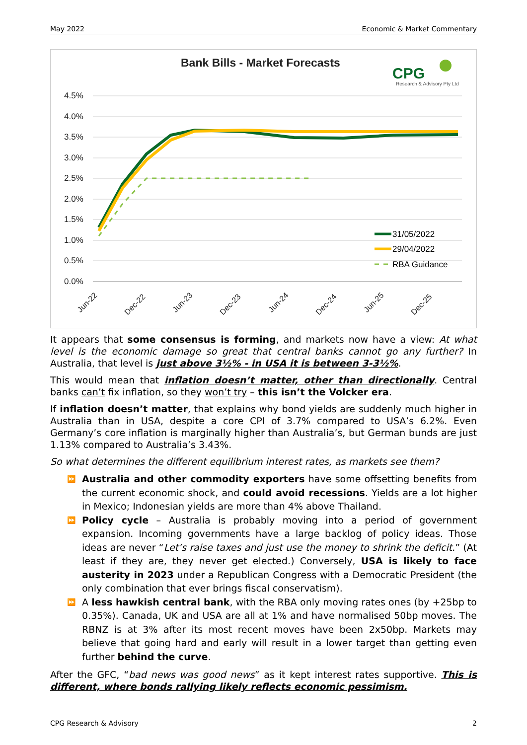May 2022 Economic & Market Commentary
Bank Bills - Market Forecasts
CPG
Research & Advisory Pty Ltd
4.5%
4.0%
3.5%
3.0%
2.5%
2.0%
1.5%
1.0%
0.5%
0.0%
31/05/2022
29/04/2022
RBA Guidance
Jun-22
Dec-22
Jun-23
Dec-23
Jun-24
Dec-24
Jun-25
Dec-25
It appears that some consensus is forming, and markets now have a view: At what level is the economic damage so great that central banks cannot go any further? In Australia, that level is just above 3½% - in USA it is between 3-3½%.
This would mean that inflation doesn’t matter, other than directionally. Central banks can’t fix inflation, so they won’t try – this isn’t the Volcker era.
If inflation doesn’t matter, that explains why bond yields are suddenly much higher in Australia than in USA, despite a core CPI of 3.7% compared to USA’s 6.2%. Even Germany’s core inflation is marginally higher than Australia’s, but German bunds are just 1.13% compared to Australia’s 3.43%.
So what determines the different equilibrium interest rates, as markets see them?
⏩ Australia and other commodity exporters have some offsetting benefits from the current economic shock, and could avoid recessions. Yields are a lot higher in Mexico; Indonesian yields are more than 4% above Thailand.
⏩ Policy cycle – Australia is probably moving into a period of government expansion. Incoming governments have a large backlog of policy ideas. Those ideas are never “Let’s raise taxes and just use the money to shrink the deficit.” (At least if they are, they never get elected.) Conversely, USA is likely to face austerity in 2023 under a Republican Congress with a Democratic President (the only combination that ever brings fiscal conservatism).
⏩ A less hawkish central bank, with the RBA only moving rates ones (by +25bp to 0.35%). Canada, UK and USA are all at 1% and have normalised 50bp moves. The RBNZ is at 3% after its most recent moves have been 2x50bp. Markets may believe that going hard and early will result in a lower target than getting even further behind the curve.
After the GFC, “bad news was good news” as it kept interest rates supportive. This is different, where bonds rallying likely reflects economic pessimism.
CPG Research & Advisory 2